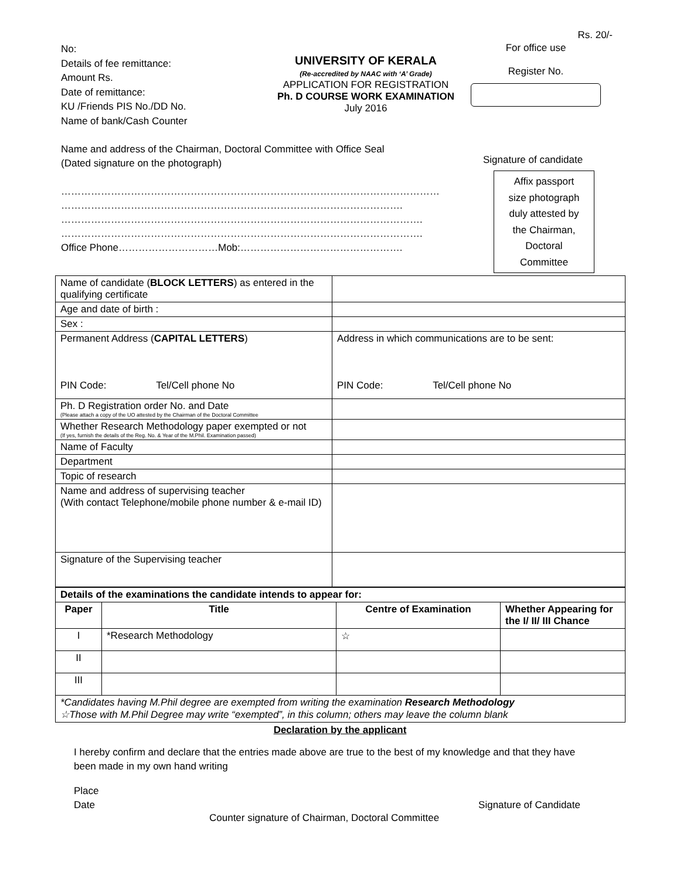Rs. 20/-
No:
Details of fee remittance:
Amount Rs.
Date of remittance:
KU /Friends PIS No./DD No.
Name of bank/Cash Counter
UNIVERSITY OF KERALA
(Re-accredited by NAAC with ‘A’ Grade)
APPLICATION FOR REGISTRATION
Ph. D COURSE WORK EXAMINATION
July 2016
For office use
Register No.
Name and address of the Chairman, Doctoral Committee with Office Seal
(Dated signature on the photograph)
……………………………………………………………………………………………………
………………………………………………………………………………………….
……………………………………………………………………………………………….
……………………………………………………………………………………………….
Office Phone…………………………Mob:………………………………………….
Signature of candidate
Affix passport
size photograph
duly attested by
the Chairman,
Doctoral
Committee
| Name of candidate ( BLOCK LETTERS ) as entered in the qualifying certificate | |
| Age and date of birth : | |
| Sex : | |
| Permanent Address ( CAPITAL LETTERS ) PIN Code: Tel/Cell phone No | Address in which communications are to be sent: PIN Code: Tel/Cell phone No |
| Ph. D Registration order No. and Date (Please attach a copy of the UO attested by the Chairman of the Doctoral Committee | |
| Whether Research Methodology paper exempted or not (If yes, furnish the details of the Reg. No. & Year of the M.Phil. Examination passed) | |
| Name of Faculty | |
| Department | |
| Topic of research | |
| Name and address of supervising teacher (With contact Telephone/mobile phone number & e-mail ID) | |
| Signature of the Supervising teacher | |
| Details of the examinations the candidate intends to appear for: | | | |
| Paper | Title | Centre of Examination | Whether Appearing for the I/ II/ III Chance |
| I | *Research Methodology | ☆ | |
| II | | | |
| III | | | |
| *Candidates having M.Phil degree are exempted from writing the examination Research Methodology ☆Those with M.Phil Degree may write “exempted”, in this column; others may leave the column blank | | | |
Declaration by the applicant
I hereby confirm and declare that the entries made above are true to the best of my knowledge and that they have been made in my own hand writing
Place
Date Signature of Candidate
Counter signature of Chairman, Doctoral Committee